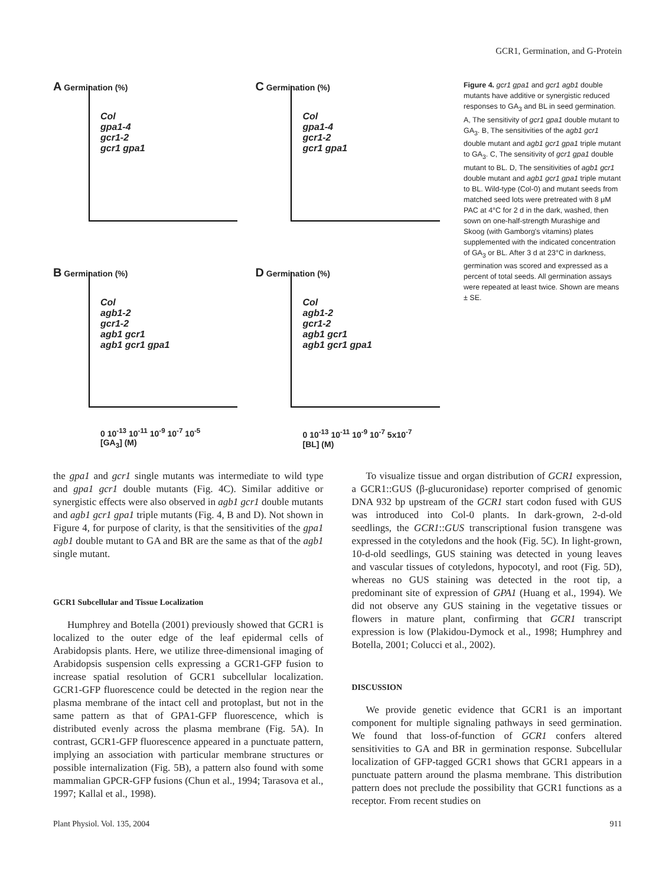GCR1, Germination, and G-Protein
A Germination (%)
Col
gpa1-4
gcr1-2
gcr1 gpa1
C Germination (%)
Col
gpa1-4
gcr1-2
gcr1 gpa1
B Germination (%)
Col
agb1-2
gcr1-2
agb1 gcr1
agb1 gcr1 gpa1
0 10<sup>-13</sup> 10<sup>-11</sup> 10<sup>-9</sup> 10<sup>-7</sup> 10<sup>-5</sup>
[GA<sub>3</sub>] (M)
D Germination (%)
Col
agb1-2
gcr1-2
agb1 gcr1
agb1 gcr1 gpa1
0 10<sup>-13</sup> 10<sup>-11</sup> 10<sup>-9</sup> 10<sup>-7</sup> 5x10<sup>-7</sup>
[BL] (M)
Figure 4. gcr1 gpa1 and gcr1 agb1 double mutants have additive or synergistic reduced responses to GA<sub>3</sub> and BL in seed germination. A, The sensitivity of gcr1 gpa1 double mutant to GA<sub>3</sub>. B, The sensitivities of the agb1 gcr1 double mutant and agb1 gcr1 gpa1 triple mutant to GA<sub>3</sub>. C, The sensitivity of gcr1 gpa1 double mutant to BL. D, The sensitivities of agb1 gcr1 double mutant and agb1 gcr1 gpa1 triple mutant to BL. Wild-type (Col-0) and mutant seeds from matched seed lots were pretreated with 8 μM PAC at 4°C for 2 d in the dark, washed, then sown on one-half-strength Murashige and Skoog (with Gamborg's vitamins) plates supplemented with the indicated concentration of GA<sub>3</sub> or BL. After 3 d at 23°C in darkness, germination was scored and expressed as a percent of total seeds. All germination assays were repeated at least twice. Shown are means ± SE.
the gpa1 and gcr1 single mutants was intermediate to wild type and gpa1 gcr1 double mutants (Fig. 4C). Similar additive or synergistic effects were also observed in agb1 gcr1 double mutants and agb1 gcr1 gpa1 triple mutants (Fig. 4, B and D). Not shown in Figure 4, for purpose of clarity, is that the sensitivities of the gpa1 agb1 double mutant to GA and BR are the same as that of the agb1 single mutant.
GCR1 Subcellular and Tissue Localization
Humphrey and Botella (2001) previously showed that GCR1 is localized to the outer edge of the leaf epidermal cells of Arabidopsis plants. Here, we utilize three-dimensional imaging of Arabidopsis suspension cells expressing a GCR1-GFP fusion to increase spatial resolution of GCR1 subcellular localization. GCR1-GFP fluorescence could be detected in the region near the plasma membrane of the intact cell and protoplast, but not in the same pattern as that of GPA1-GFP fluorescence, which is distributed evenly across the plasma membrane (Fig. 5A). In contrast, GCR1-GFP fluorescence appeared in a punctuate pattern, implying an association with particular membrane structures or possible internalization (Fig. 5B), a pattern also found with some mammalian GPCR-GFP fusions (Chun et al., 1994; Tarasova et al., 1997; Kallal et al., 1998).
To visualize tissue and organ distribution of GCR1 expression, a GCR1::GUS (β-glucuronidase) reporter comprised of genomic DNA 932 bp upstream of the GCR1 start codon fused with GUS was introduced into Col-0 plants. In dark-grown, 2-d-old seedlings, the GCR1::GUS transcriptional fusion transgene was expressed in the cotyledons and the hook (Fig. 5C). In light-grown, 10-d-old seedlings, GUS staining was detected in young leaves and vascular tissues of cotyledons, hypocotyl, and root (Fig. 5D), whereas no GUS staining was detected in the root tip, a predominant site of expression of GPA1 (Huang et al., 1994). We did not observe any GUS staining in the vegetative tissues or flowers in mature plant, confirming that GCR1 transcript expression is low (Plakidou-Dymock et al., 1998; Humphrey and Botella, 2001; Colucci et al., 2002).
DISCUSSION
We provide genetic evidence that GCR1 is an important component for multiple signaling pathways in seed germination. We found that loss-of-function of GCR1 confers altered sensitivities to GA and BR in germination response. Subcellular localization of GFP-tagged GCR1 shows that GCR1 appears in a punctuate pattern around the plasma membrane. This distribution pattern does not preclude the possibility that GCR1 functions as a receptor. From recent studies on
Plant Physiol. Vol. 135, 2004 911